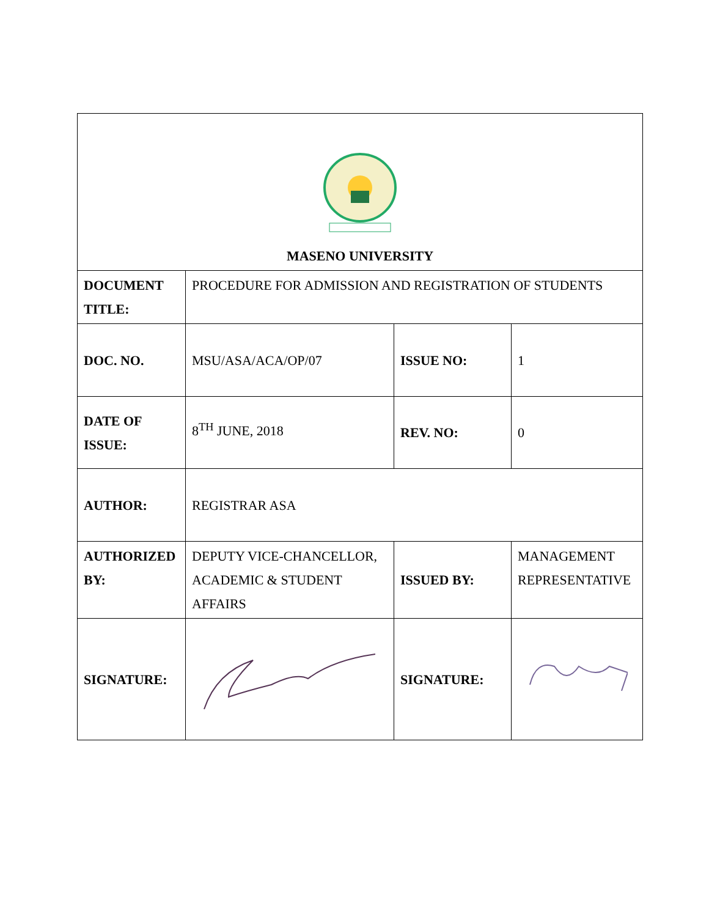| MASENO UNIVERSITY | | | |
| DOCUMENT TITLE: | PROCEDURE FOR ADMISSION AND REGISTRATION OF STUDENTS | | |
| DOC. NO. | MSU/ASA/ACA/OP/07 | ISSUE NO: | 1 |
| DATE OF ISSUE: | 8<sup>TH</sup> JUNE, 2018 | REV. NO: | 0 |
| AUTHOR: | REGISTRAR ASA | | |
| AUTHORIZED BY: | DEPUTY VICE-CHANCELLOR, ACADEMIC & STUDENT AFFAIRS | ISSUED BY: | MANAGEMENT REPRESENTATIVE |
| SIGNATURE: | | SIGNATURE: | |